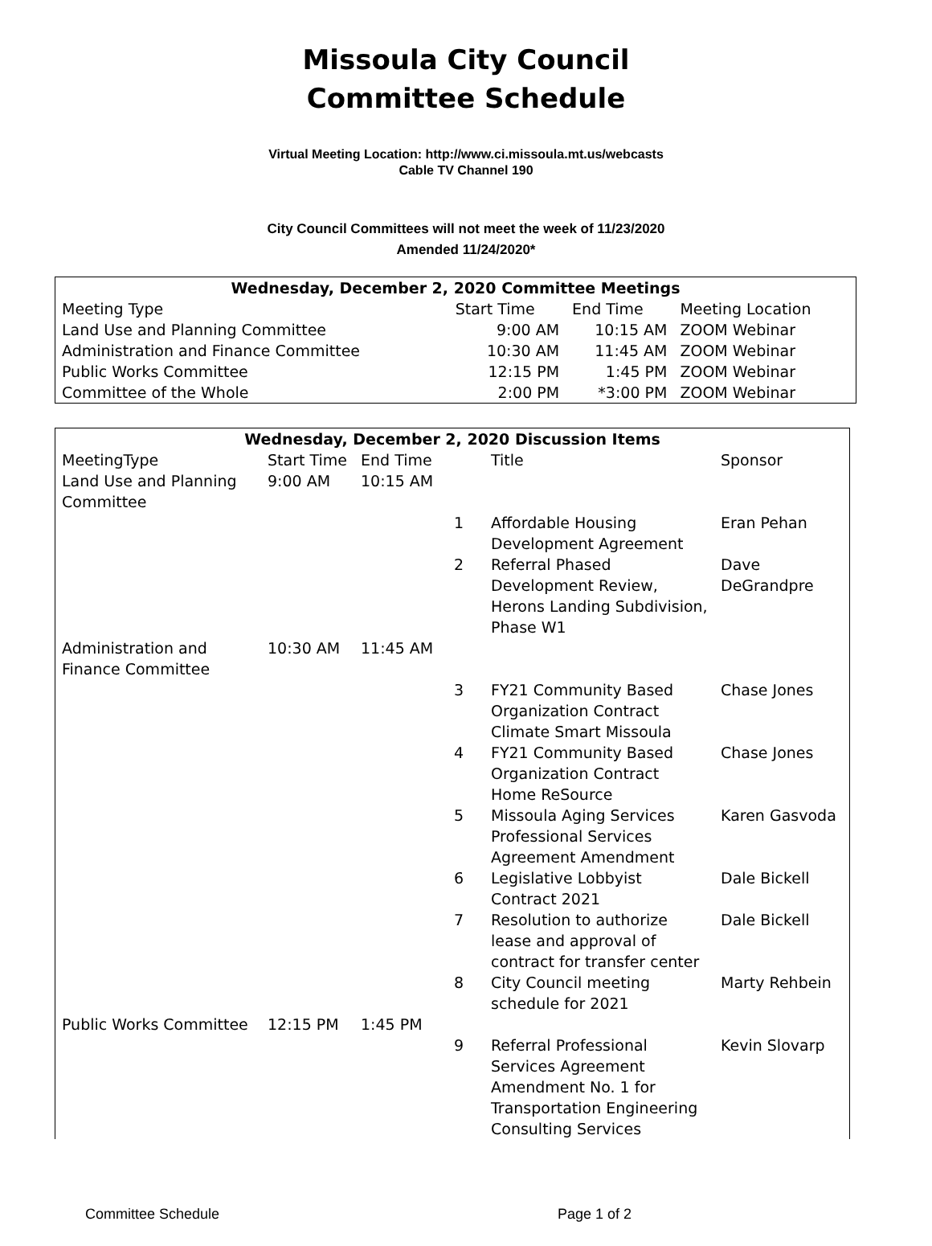Missoula City Council
Committee Schedule
Virtual Meeting Location: http://www.ci.missoula.mt.us/webcasts
Cable TV Channel 190
City Council Committees will not meet the week of 11/23/2020
Amended 11/24/2020*
| Wednesday, December 2, 2020 Committee Meetings | | | |
| --- | --- | --- | --- |
| Meeting Type | Start Time | End Time | Meeting Location |
| Land Use and Planning Committee | 9:00 AM | 10:15 AM | ZOOM Webinar |
| Administration and Finance Committee | 10:30 AM | 11:45 AM | ZOOM Webinar |
| Public Works Committee | 12:15 PM | 1:45 PM | ZOOM Webinar |
| Committee of the Whole | 2:00 PM | *3:00 PM | ZOOM Webinar |
| Wednesday, December 2, 2020 Discussion Items | | | | | |
| --- | --- | --- | --- | --- | --- |
| MeetingType Land Use and Planning Committee | Start Time 9:00 AM | End Time 10:15 AM | | Title | Sponsor |
| | | | 1 | Affordable Housing Development Agreement | Eran Pehan |
| | | | 2 | Referral Phased Development Review, Herons Landing Subdivision, Phase W1 | Dave DeGrandpre |
| Administration and Finance Committee | 10:30 AM | 11:45 AM | | | |
| | | | 3 | FY21 Community Based Organization Contract Climate Smart Missoula | Chase Jones |
| | | | 4 | FY21 Community Based Organization Contract Home ReSource | Chase Jones |
| | | | 5 | Missoula Aging Services Professional Services Agreement Amendment | Karen Gasvoda |
| | | | 6 | Legislative Lobbyist Contract 2021 | Dale Bickell |
| | | | 7 | Resolution to authorize lease and approval of contract for transfer center | Dale Bickell |
| | | | 8 | City Council meeting schedule for 2021 | Marty Rehbein |
| Public Works Committee | 12:15 PM | 1:45 PM | | | |
| | | | 9 | Referral Professional Services Agreement Amendment No. 1 for Transportation Engineering Consulting Services | Kevin Slovarp |
Committee Schedule Page 1 of 2